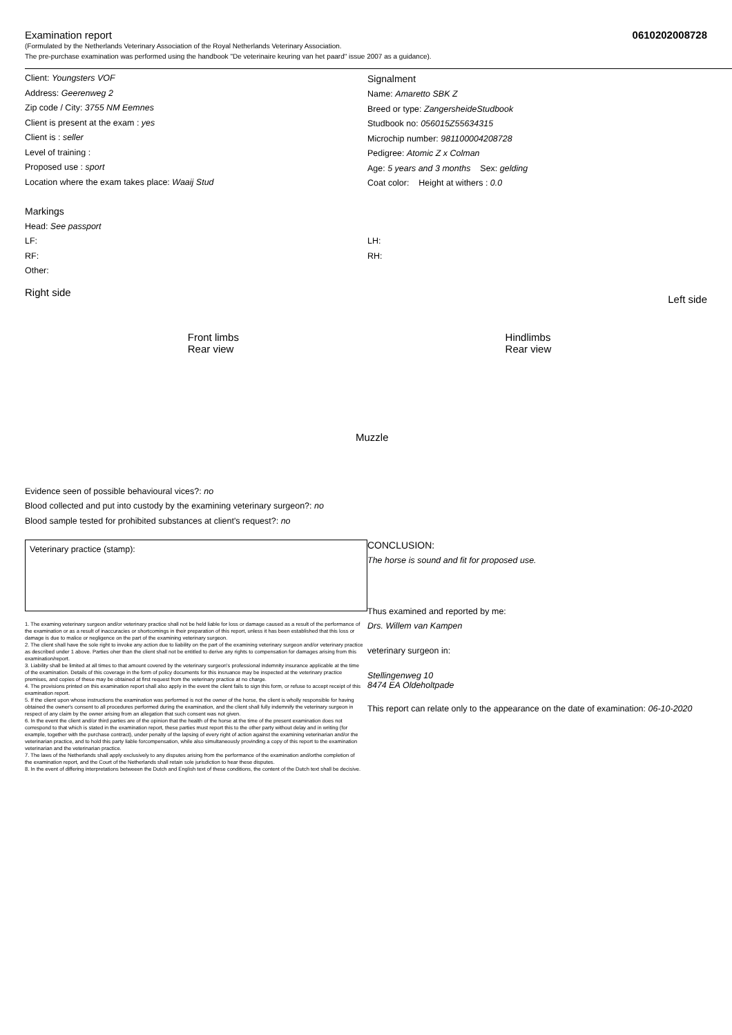Examination report 0610202008728
(Formulated by the Netherlands Veterinary Association of the Royal Netherlands Veterinary Association.
The pre-purchase examination was performed using the handbook "De veterinaire keuring van het paard" issue 2007 as a guidance).
Client: Youngsters VOF
Address: Geerenweg 2
Zip code / City: 3755 NM Eemnes
Client is present at the exam : yes
Client is : seller
Level of training :
Proposed use : sport
Location where the exam takes place: Waaij Stud
Signalment
Name: Amaretto SBK Z
Breed or type: ZangersheideStudbook
Studbook no: 056015Z55634315
Microchip number: 981100004208728
Pedigree: Atomic Z x Colman
Age: 5 years and 3 months Sex: gelding
Coat color: Height at withers : 0.0
Markings
Head: See passport
LF:
RF:
Other:
LH:
RH:
Right side Front limbs
Rear view Muzzle Hindlimbs
Rear view Left side
Evidence seen of possible behavioural vices?: no
Blood collected and put into custody by the examining veterinary surgeon?: no
Blood sample tested for prohibited substances at client's request?: no
Veterinary practice (stamp):
1. The examing veterinary surgeon and/or veterinary practice shall not be held liable for loss or damage caused as a result of the performance of the examination or as a result of inaccuracies or shortcomings in their preparation of this report, unless it has been established that this loss or damage is due to malice or negligence on the part of the examining veterinary surgeon.
2. The client shall have the sole right to invoke any action due to liability on the part of the examining veterinary surgeon and/or veterinary practice as described under 1 above. Parties oher than the client shall not be entitled to derive any rights to compensation for damages arising from this examination/report.
3. Liability shall be limited at all times to that amount covered by the veterinary surgeon's professional indemnity insurance applicable at the time of the examination. Details of this coverage in the form of policy documents for this insruance may be inspected at the veterinary practice premises, and copies of these may be obtained at first request from the veterinary practice at no charge.
4. The provisions printed on this examination report shall also apply in the event the client fails to sign this form, or refuse to accept receipt of this examination report.
5. If the client upon whose instructions the examination was performed is not the owner of the horse, the client is wholly responsible for having obtained the owner's consent to all procedures performed during the examination, and the client shall fully indemnify the veterinary surgeon in respect of any claim by the owner arising from an allegation that such consent was not given.
6. In the event the client and/or third parties are of the opinion that the health of the horse at the time of the present examination does not correspond to that which is stated in the examination report, these parties must report this to the other party without delay and in writing (for example, together with the purchase contract), under penalty of the lapsing of every right of action against the examining veterinarian and/or the veterinarian practice, and to hold this party liable forcompensation, while also simultaneously provinding a copy of this report to the examination veterinarian and the veterinarian practice.
7. The laws of the Netherlands shall apply exclusively to any disputes arising from the performance of the examination and/orthe completion of the examination report, and the Court of the Netherlands shall retain sole jurisdiction to hear these disputes.
8. In the event of differing interpretations betweeen the Dutch and English text of these conditions, the content of the Dutch text shall be decisive.
CONCLUSION:
The horse is sound and fit for proposed use.
Thus examined and reported by me:
Drs. Willem van Kampen
veterinary surgeon in:
Stellingenweg 10
8474 EA Oldeholtpade
This report can relate only to the appearance on the date of examination: 06-10-2020